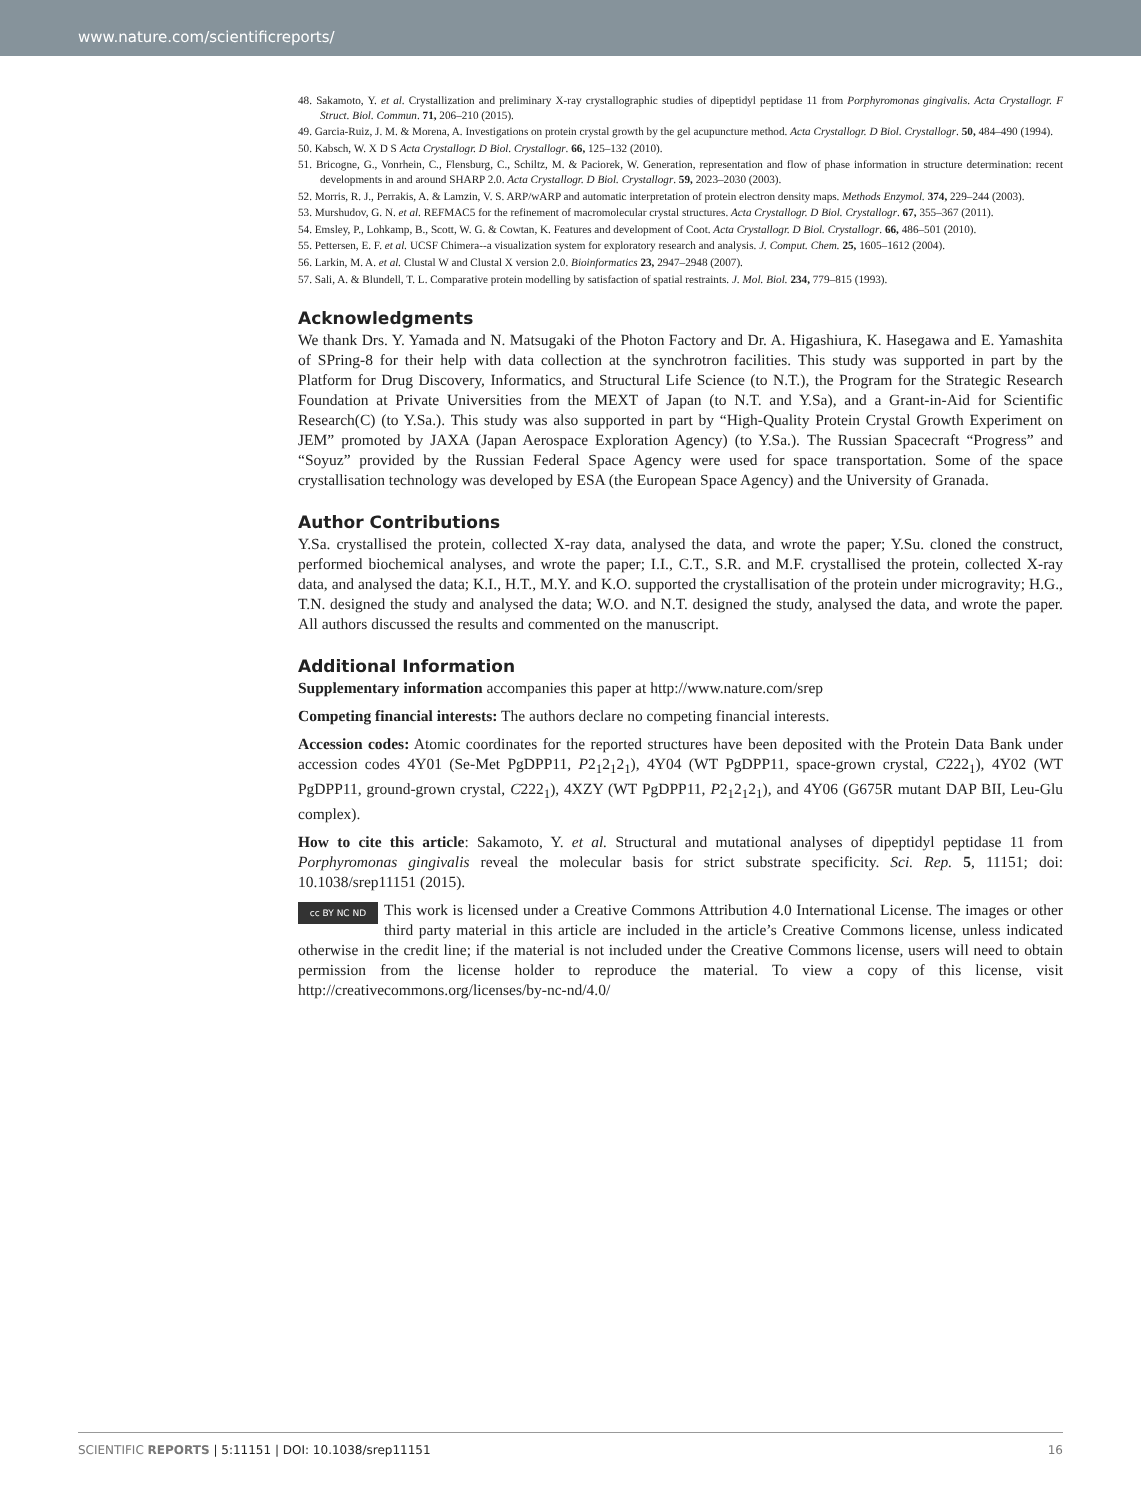www.nature.com/scientificreports/
48. Sakamoto, Y. et al. Crystallization and preliminary X-ray crystallographic studies of dipeptidyl peptidase 11 from Porphyromonas gingivalis. Acta Crystallogr. F Struct. Biol. Commun. 71, 206–210 (2015).
49. Garcia-Ruiz, J. M. & Morena, A. Investigations on protein crystal growth by the gel acupuncture method. Acta Crystallogr. D Biol. Crystallogr. 50, 484–490 (1994).
50. Kabsch, W. X D S Acta Crystallogr. D Biol. Crystallogr. 66, 125–132 (2010).
51. Bricogne, G., Vonrhein, C., Flensburg, C., Schiltz, M. & Paciorek, W. Generation, representation and flow of phase information in structure determination: recent developments in and around SHARP 2.0. Acta Crystallogr. D Biol. Crystallogr. 59, 2023–2030 (2003).
52. Morris, R. J., Perrakis, A. & Lamzin, V. S. ARP/wARP and automatic interpretation of protein electron density maps. Methods Enzymol. 374, 229–244 (2003).
53. Murshudov, G. N. et al. REFMAC5 for the refinement of macromolecular crystal structures. Acta Crystallogr. D Biol. Crystallogr. 67, 355–367 (2011).
54. Emsley, P., Lohkamp, B., Scott, W. G. & Cowtan, K. Features and development of Coot. Acta Crystallogr. D Biol. Crystallogr. 66, 486–501 (2010).
55. Pettersen, E. F. et al. UCSF Chimera--a visualization system for exploratory research and analysis. J. Comput. Chem. 25, 1605–1612 (2004).
56. Larkin, M. A. et al. Clustal W and Clustal X version 2.0. Bioinformatics 23, 2947–2948 (2007).
57. Sali, A. & Blundell, T. L. Comparative protein modelling by satisfaction of spatial restraints. J. Mol. Biol. 234, 779–815 (1993).
Acknowledgments
We thank Drs. Y. Yamada and N. Matsugaki of the Photon Factory and Dr. A. Higashiura, K. Hasegawa and E. Yamashita of SPring-8 for their help with data collection at the synchrotron facilities. This study was supported in part by the Platform for Drug Discovery, Informatics, and Structural Life Science (to N.T.), the Program for the Strategic Research Foundation at Private Universities from the MEXT of Japan (to N.T. and Y.Sa), and a Grant-in-Aid for Scientific Research(C) (to Y.Sa.). This study was also supported in part by “High-Quality Protein Crystal Growth Experiment on JEM” promoted by JAXA (Japan Aerospace Exploration Agency) (to Y.Sa.). The Russian Spacecraft “Progress” and “Soyuz” provided by the Russian Federal Space Agency were used for space transportation. Some of the space crystallisation technology was developed by ESA (the European Space Agency) and the University of Granada.
Author Contributions
Y.Sa. crystallised the protein, collected X-ray data, analysed the data, and wrote the paper; Y.Su. cloned the construct, performed biochemical analyses, and wrote the paper; I.I., C.T., S.R. and M.F. crystallised the protein, collected X-ray data, and analysed the data; K.I., H.T., M.Y. and K.O. supported the crystallisation of the protein under microgravity; H.G., T.N. designed the study and analysed the data; W.O. and N.T. designed the study, analysed the data, and wrote the paper. All authors discussed the results and commented on the manuscript.
Additional Information
Supplementary information accompanies this paper at http://www.nature.com/srep
Competing financial interests: The authors declare no competing financial interests.
Accession codes: Atomic coordinates for the reported structures have been deposited with the Protein Data Bank under accession codes 4Y01 (Se-Met PgDPP11, P2<sub>1</sub>2<sub>1</sub>2<sub>1</sub>), 4Y04 (WT PgDPP11, space-grown crystal, C222<sub>1</sub>), 4Y02 (WT PgDPP11, ground-grown crystal, C222<sub>1</sub>), 4XZY (WT PgDPP11, P2<sub>1</sub>2<sub>1</sub>2<sub>1</sub>), and 4Y06 (G675R mutant DAP BII, Leu-Glu complex).
How to cite this article: Sakamoto, Y. et al. Structural and mutational analyses of dipeptidyl peptidase 11 from Porphyromonas gingivalis reveal the molecular basis for strict substrate specificity. Sci. Rep. 5, 11151; doi: 10.1038/srep11151 (2015).
cc BY NC ND This work is licensed under a Creative Commons Attribution 4.0 International License. The images or other third party material in this article are included in the article’s Creative Commons license, unless indicated otherwise in the credit line; if the material is not included under the Creative Commons license, users will need to obtain permission from the license holder to reproduce the material. To view a copy of this license, visit http://creativecommons.org/licenses/by-nc-nd/4.0/
SCIENTIFIC REPORTS | 5:11151 | DOI: 10.1038/srep11151 16